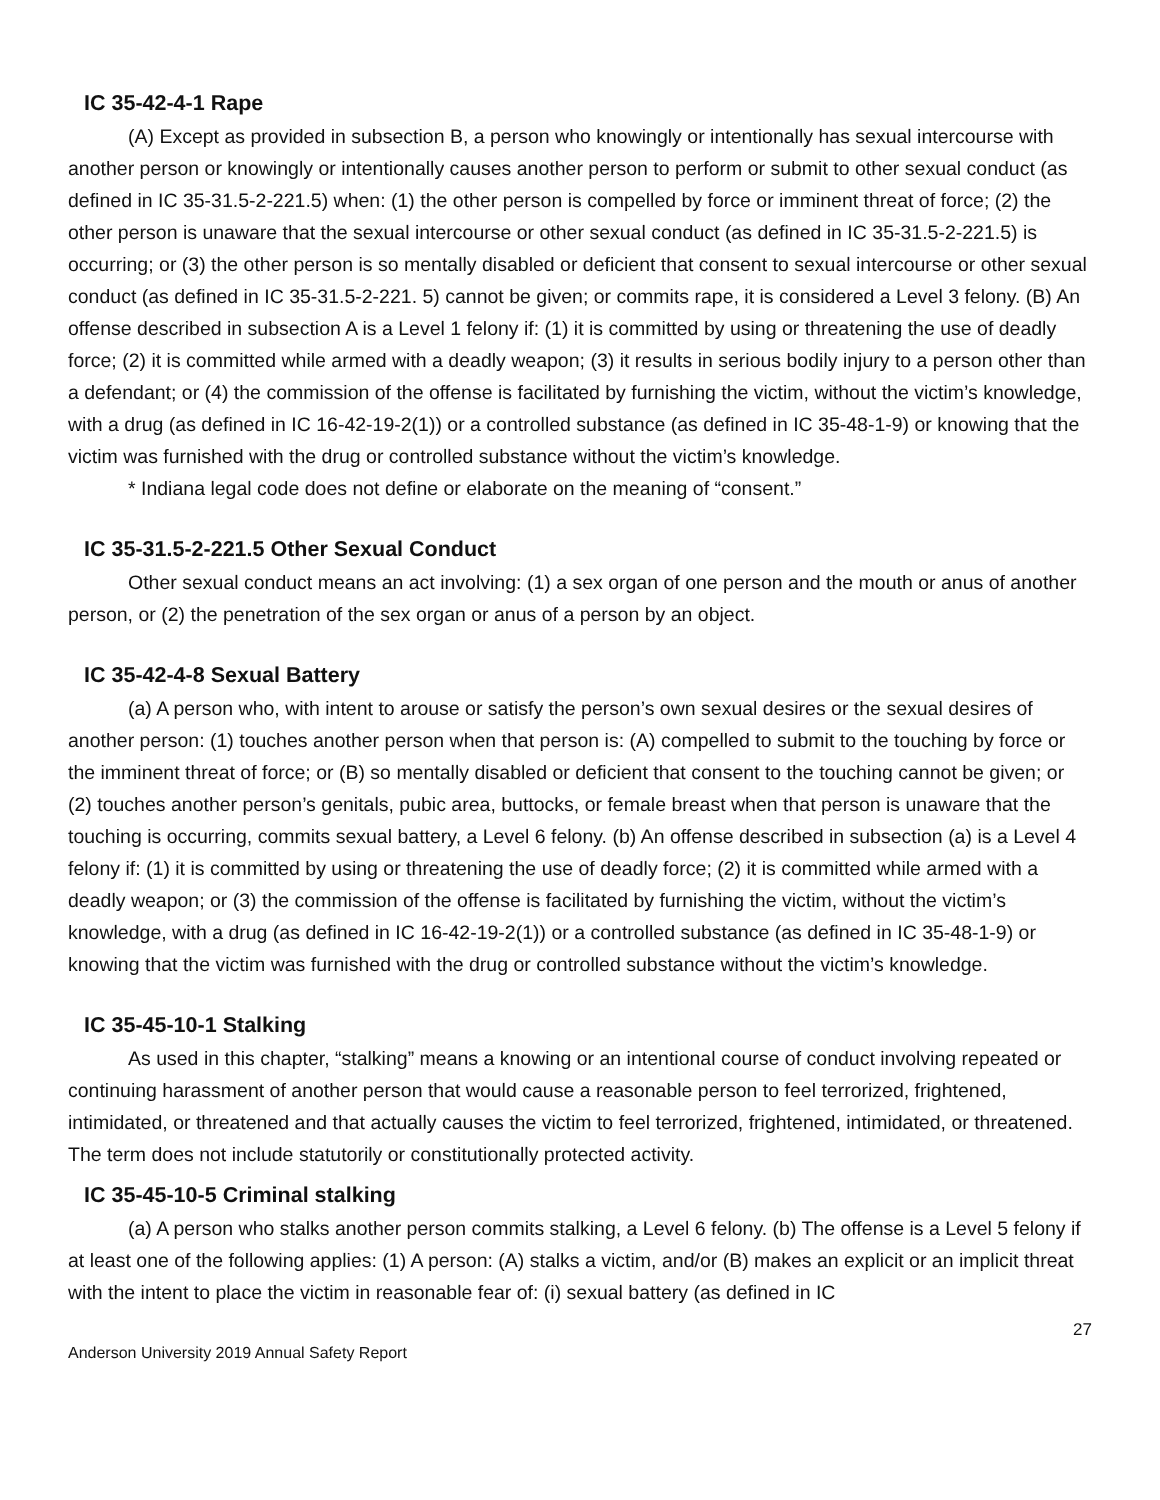IC 35-42-4-1 Rape
(A) Except as provided in subsection B, a person who knowingly or intentionally has sexual intercourse with another person or knowingly or intentionally causes another person to perform or submit to other sexual conduct (as defined in IC 35-31.5-2-221.5) when: (1) the other person is compelled by force or imminent threat of force; (2) the other person is unaware that the sexual intercourse or other sexual conduct (as defined in IC 35-31.5-2-221.5) is occurring; or (3) the other person is so mentally disabled or deficient that consent to sexual intercourse or other sexual conduct (as defined in IC 35-31.5-2-221. 5) cannot be given; or commits rape, it is considered a Level 3 felony. (B) An offense described in subsection A is a Level 1 felony if: (1) it is committed by using or threatening the use of deadly force; (2) it is committed while armed with a deadly weapon; (3) it results in serious bodily injury to a person other than a defendant; or (4) the commission of the offense is facilitated by furnishing the victim, without the victim’s knowledge, with a drug (as defined in IC 16-42-19-2(1)) or a controlled substance (as defined in IC 35-48-1-9) or knowing that the victim was furnished with the drug or controlled substance without the victim’s knowledge.
* Indiana legal code does not define or elaborate on the meaning of “consent.”
IC 35-31.5-2-221.5 Other Sexual Conduct
Other sexual conduct means an act involving: (1) a sex organ of one person and the mouth or anus of another person, or (2) the penetration of the sex organ or anus of a person by an object.
IC 35-42-4-8 Sexual Battery
(a) A person who, with intent to arouse or satisfy the person’s own sexual desires or the sexual desires of another person: (1) touches another person when that person is: (A) compelled to submit to the touching by force or the imminent threat of force; or (B) so mentally disabled or deficient that consent to the touching cannot be given; or (2) touches another person’s genitals, pubic area, buttocks, or female breast when that person is unaware that the touching is occurring, commits sexual battery, a Level 6 felony. (b) An offense described in subsection (a) is a Level 4 felony if: (1) it is committed by using or threatening the use of deadly force; (2) it is committed while armed with a deadly weapon; or (3) the commission of the offense is facilitated by furnishing the victim, without the victim’s knowledge, with a drug (as defined in IC 16-42-19-2(1)) or a controlled substance (as defined in IC 35-48-1-9) or knowing that the victim was furnished with the drug or controlled substance without the victim’s knowledge.
IC 35-45-10-1 Stalking
As used in this chapter, “stalking” means a knowing or an intentional course of conduct involving repeated or continuing harassment of another person that would cause a reasonable person to feel terrorized, frightened, intimidated, or threatened and that actually causes the victim to feel terrorized, frightened, intimidated, or threatened. The term does not include statutorily or constitutionally protected activity.
IC 35-45-10-5 Criminal stalking
(a) A person who stalks another person commits stalking, a Level 6 felony. (b) The offense is a Level 5 felony if at least one of the following applies: (1) A person: (A) stalks a victim, and/or (B) makes an explicit or an implicit threat with the intent to place the victim in reasonable fear of: (i) sexual battery (as defined in IC
27
Anderson University 2019 Annual Safety Report